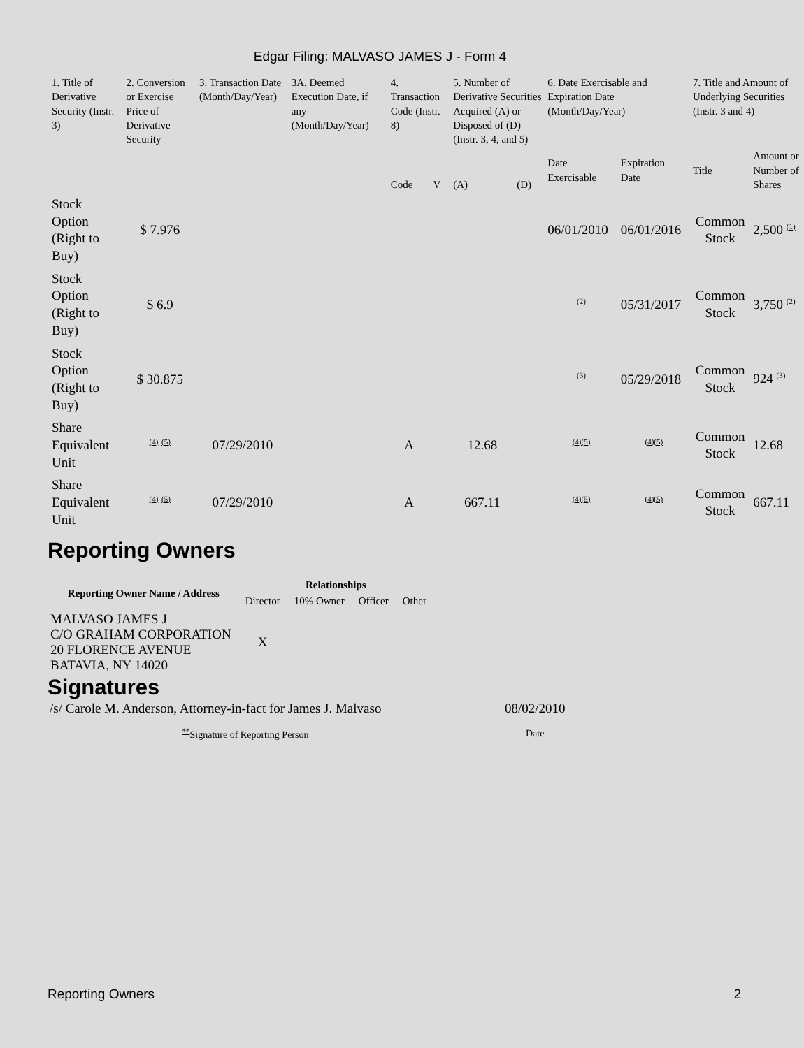Edgar Filing: MALVASO JAMES J - Form 4
| 1. Title of Derivative Security (Instr. 3) | 2. Conversion or Exercise Price of Derivative Security | 3. Transaction Date (Month/Day/Year) | 3A. Deemed Execution Date, if any (Month/Day/Year) | 4. Transaction Code (Instr. 8) | | 5. Number of Derivative Securities Acquired (A) or Disposed of (D) (Instr. 3, 4, and 5) | | 6. Date Exercisable and Expiration Date (Month/Day/Year) | | 7. Title and Amount of Underlying Securities (Instr. 3 and 4) | |
| --- | --- | --- | --- | --- | --- | --- | --- | --- | --- | --- | --- |
| | | | | Code | V | (A) | (D) | Date Exercisable | Expiration Date | Title | Amount or Number of Shares |
| Stock Option (Right to Buy) | $ 7.976 | | | | | | | 06/01/2010 | 06/01/2016 | Common Stock | 2,500 <sup>(1)</sup> |
| Stock Option (Right to Buy) | $ 6.9 | | | | | | | <sup>(2)</sup> | 05/31/2017 | Common Stock | 3,750 <sup>(2)</sup> |
| Stock Option (Right to Buy) | $ 30.875 | | | | | | | <sup>(3)</sup> | 05/29/2018 | Common Stock | 924 <sup>(3)</sup> |
| Share Equivalent Unit | <sup>(4)</sup> <sup>(5)</sup> | 07/29/2010 | | A | | 12.68 | | <sup>(4)(5)</sup> | <sup>(4)(5)</sup> | Common Stock | 12.68 |
| Share Equivalent Unit | <sup>(4)</sup> <sup>(5)</sup> | 07/29/2010 | | A | | 667.11 | | <sup>(4)(5)</sup> | <sup>(4)(5)</sup> | Common Stock | 667.11 |
Reporting Owners
| Reporting Owner Name / Address | Relationships | | | |
| --- | --- | --- | --- | --- |
| | Director | 10% Owner | Officer | Other |
| MALVASO JAMES J C/O GRAHAM CORPORATION 20 FLORENCE AVENUE BATAVIA, NY 14020 | X | | | |
Signatures
| /s/ Carole M. Anderson, Attorney-in-fact for James J. Malvaso | 08/02/2010 |
| <sup>**</sup> Signature of Reporting Person | Date |
Reporting Owners 2